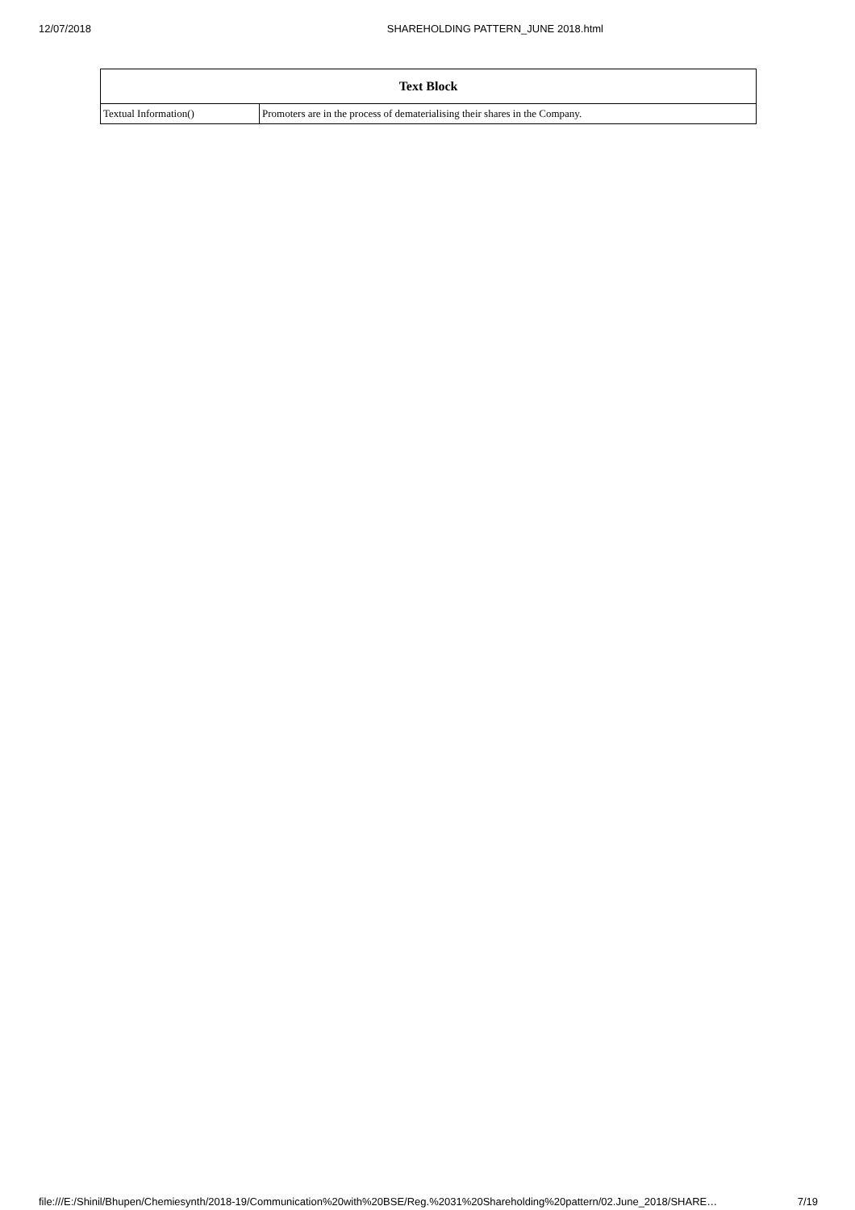12/07/2018 SHAREHOLDING PATTERN_JUNE 2018.html
| Text Block | |
| --- | --- |
| Textual Information() | Promoters are in the process of dematerialising their shares in the Company. |
file:///E:/Shinil/Bhupen/Chemiesynth/2018-19/Communication%20with%20BSE/Reg.%2031%20Shareholding%20pattern/02.June_2018/SHARE… 7/19